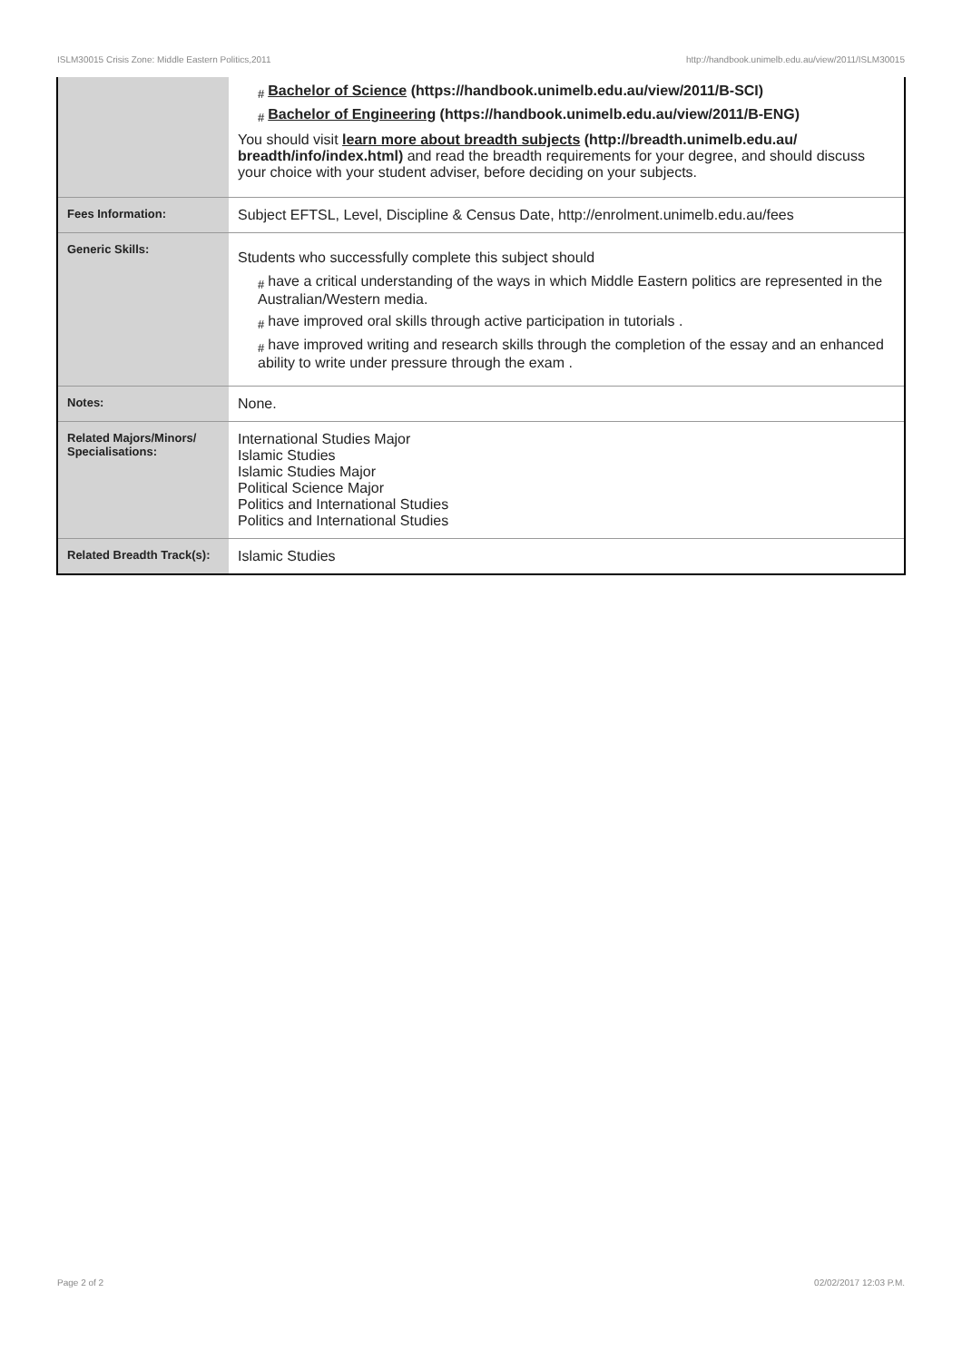ISLM30015 Crisis Zone: Middle Eastern Politics,2011 http://handbook.unimelb.edu.au/view/2011/ISLM30015
| | # Bachelor of Science (https://handbook.unimelb.edu.au/view/2011/B-SCI) # Bachelor of Engineering (https://handbook.unimelb.edu.au/view/2011/B-ENG) You should visit learn more about breadth subjects (http://breadth.unimelb.edu.au/ breadth/info/index.html) and read the breadth requirements for your degree, and should discuss your choice with your student adviser, before deciding on your subjects. |
| Fees Information: | Subject EFTSL, Level, Discipline & Census Date, http://enrolment.unimelb.edu.au/fees |
| Generic Skills: | Students who successfully complete this subject should # have a critical understanding of the ways in which Middle Eastern politics are represented in the Australian/Western media. # have improved oral skills through active participation in tutorials . # have improved writing and research skills through the completion of the essay and an enhanced ability to write under pressure through the exam . |
| Notes: | None. |
| Related Majors/Minors/ Specialisations: | International Studies Major Islamic Studies Islamic Studies Major Political Science Major Politics and International Studies Politics and International Studies |
| Related Breadth Track(s): | Islamic Studies |
Page 2 of 2 02/02/2017 12:03 P.M.